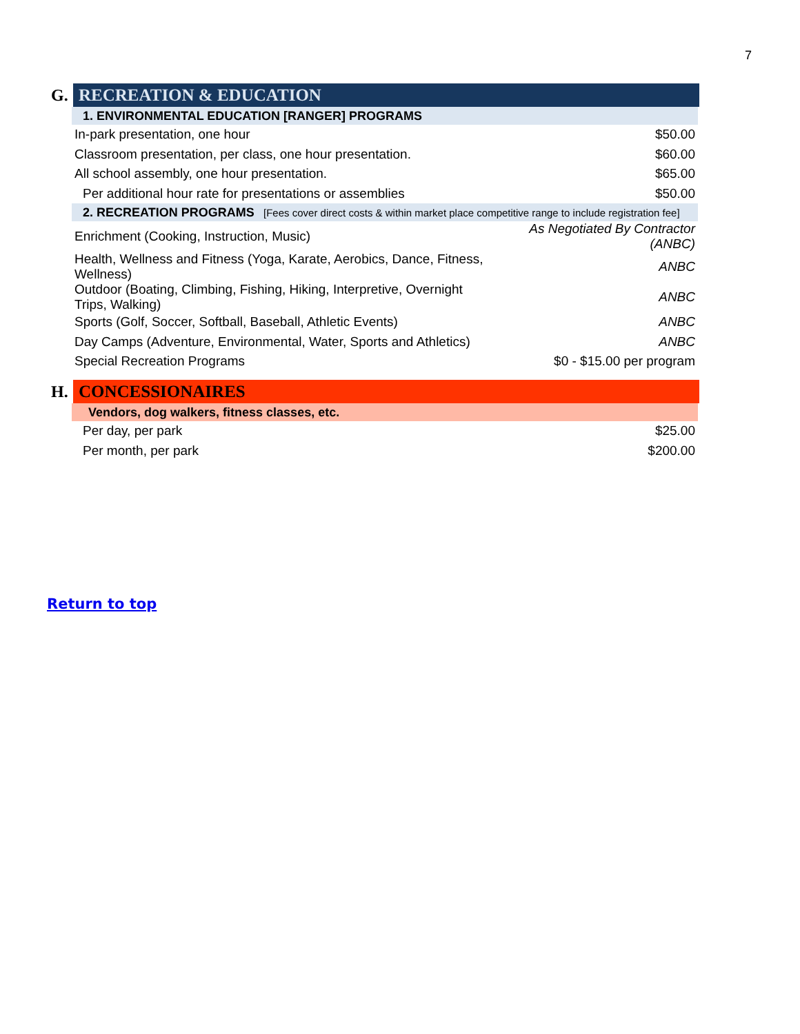7
G. RECREATION & EDUCATION
| 1. ENVIRONMENTAL EDUCATION [RANGER] PROGRAMS | |
| In-park presentation, one hour | $50.00 |
| Classroom presentation, per class, one hour presentation. | $60.00 |
| All school assembly, one hour presentation. | $65.00 |
| Per additional hour rate for presentations or assemblies | $50.00 |
| 2. RECREATION PROGRAMS [Fees cover direct costs & within market place competitive range to include registration fee] | |
| Enrichment (Cooking, Instruction, Music) | As Negotiated By Contractor (ANBC) |
| Health, Wellness and Fitness (Yoga, Karate, Aerobics, Dance, Fitness, Wellness) | ANBC |
| Outdoor (Boating, Climbing, Fishing, Hiking, Interpretive, Overnight Trips, Walking) | ANBC |
| Sports (Golf, Soccer, Softball, Baseball, Athletic Events) | ANBC |
| Day Camps (Adventure, Environmental, Water, Sports and Athletics) | ANBC |
| Special Recreation Programs | $0 - $15.00 per program |
H. CONCESSIONAIRES
| Vendors, dog walkers, fitness classes, etc. | |
| Per day, per park | $25.00 |
| Per month, per park | $200.00 |
Return to top